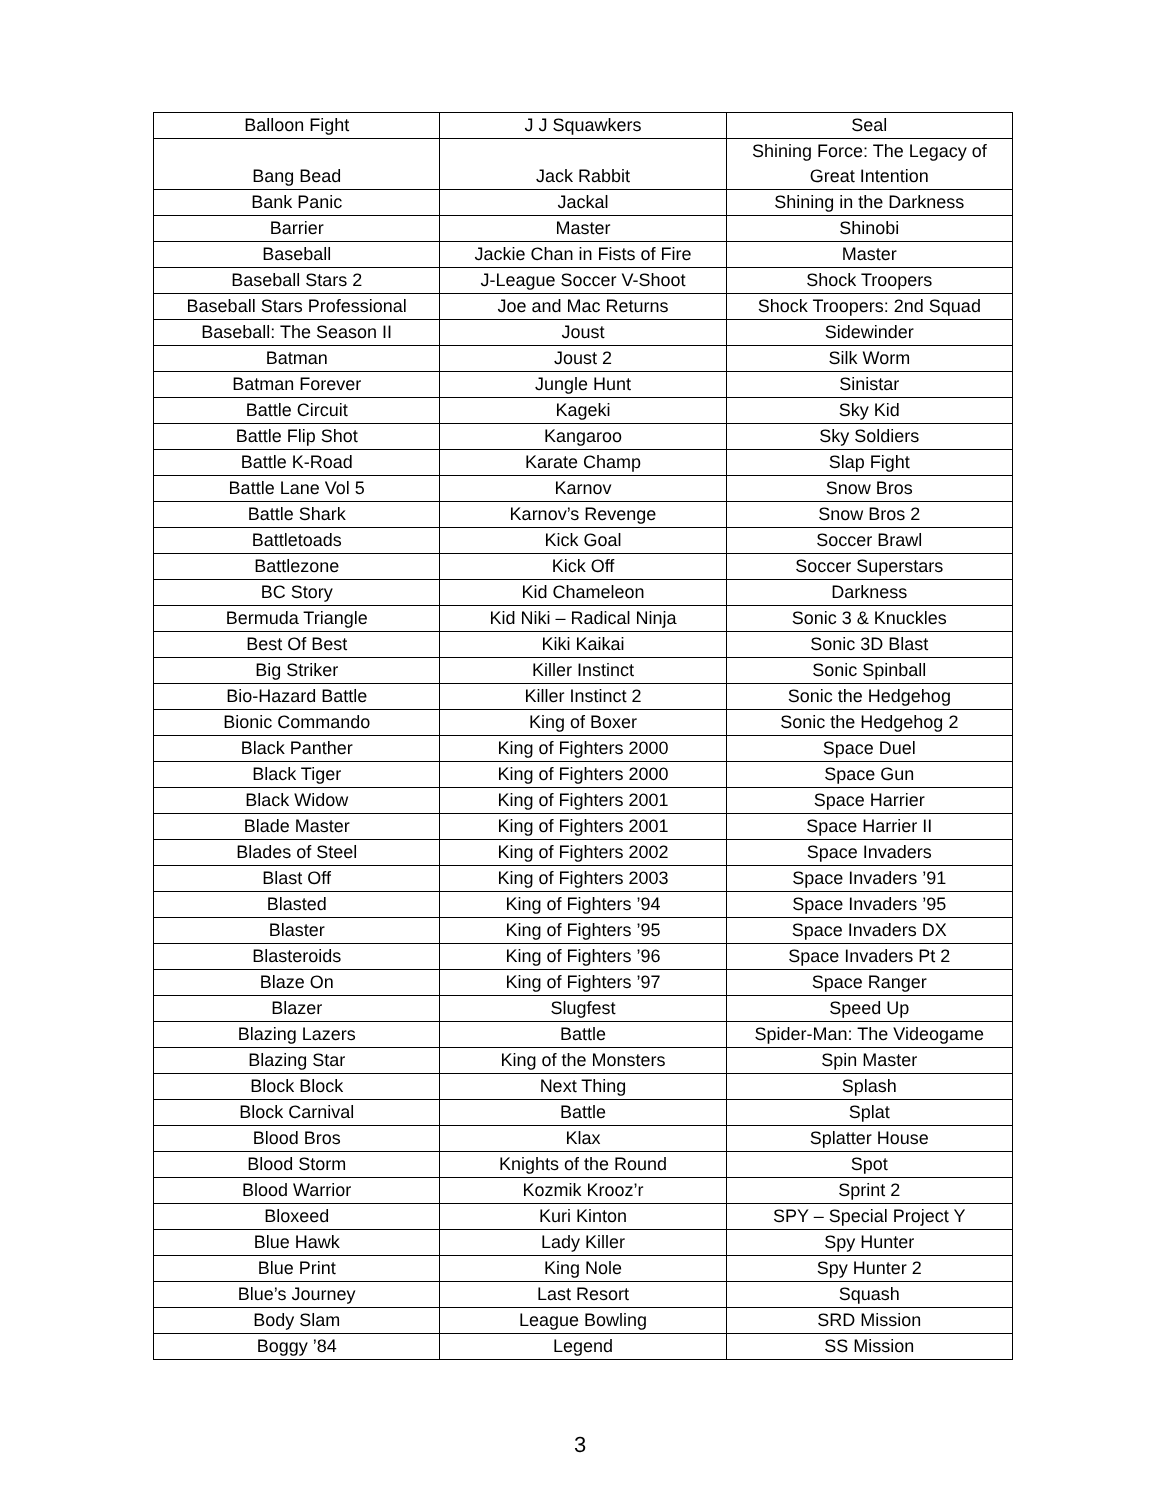| Balloon Fight | J J Squawkers | Seal |
| Bang Bead | Jack Rabbit | Shining Force: The Legacy of Great Intention |
| Bank Panic | Jackal | Shining in the Darkness |
| Barrier | Master | Shinobi |
| Baseball | Jackie Chan in Fists of Fire | Master |
| Baseball Stars 2 | J-League Soccer V-Shoot | Shock Troopers |
| Baseball Stars Professional | Joe and Mac Returns | Shock Troopers: 2nd Squad |
| Baseball: The Season II | Joust | Sidewinder |
| Batman | Joust 2 | Silk Worm |
| Batman Forever | Jungle Hunt | Sinistar |
| Battle Circuit | Kageki | Sky Kid |
| Battle Flip Shot | Kangaroo | Sky Soldiers |
| Battle K-Road | Karate Champ | Slap Fight |
| Battle Lane Vol 5 | Karnov | Snow Bros |
| Battle Shark | Karnov’s Revenge | Snow Bros 2 |
| Battletoads | Kick Goal | Soccer Brawl |
| Battlezone | Kick Off | Soccer Superstars |
| BC Story | Kid Chameleon | Darkness |
| Bermuda Triangle | Kid Niki – Radical Ninja | Sonic 3 & Knuckles |
| Best Of Best | Kiki Kaikai | Sonic 3D Blast |
| Big Striker | Killer Instinct | Sonic Spinball |
| Bio-Hazard Battle | Killer Instinct 2 | Sonic the Hedgehog |
| Bionic Commando | King of Boxer | Sonic the Hedgehog 2 |
| Black Panther | King of Fighters 2000 | Space Duel |
| Black Tiger | King of Fighters 2000 | Space Gun |
| Black Widow | King of Fighters 2001 | Space Harrier |
| Blade Master | King of Fighters 2001 | Space Harrier II |
| Blades of Steel | King of Fighters 2002 | Space Invaders |
| Blast Off | King of Fighters 2003 | Space Invaders ’91 |
| Blasted | King of Fighters ’94 | Space Invaders ’95 |
| Blaster | King of Fighters ’95 | Space Invaders DX |
| Blasteroids | King of Fighters ’96 | Space Invaders Pt 2 |
| Blaze On | King of Fighters ’97 | Space Ranger |
| Blazer | Slugfest | Speed Up |
| Blazing Lazers | Battle | Spider-Man: The Videogame |
| Blazing Star | King of the Monsters | Spin Master |
| Block Block | Next Thing | Splash |
| Block Carnival | Battle | Splat |
| Blood Bros | Klax | Splatter House |
| Blood Storm | Knights of the Round | Spot |
| Blood Warrior | Kozmik Krooz’r | Sprint 2 |
| Bloxeed | Kuri Kinton | SPY – Special Project Y |
| Blue Hawk | Lady Killer | Spy Hunter |
| Blue Print | King Nole | Spy Hunter 2 |
| Blue’s Journey | Last Resort | Squash |
| Body Slam | League Bowling | SRD Mission |
| Boggy ’84 | Legend | SS Mission |
3